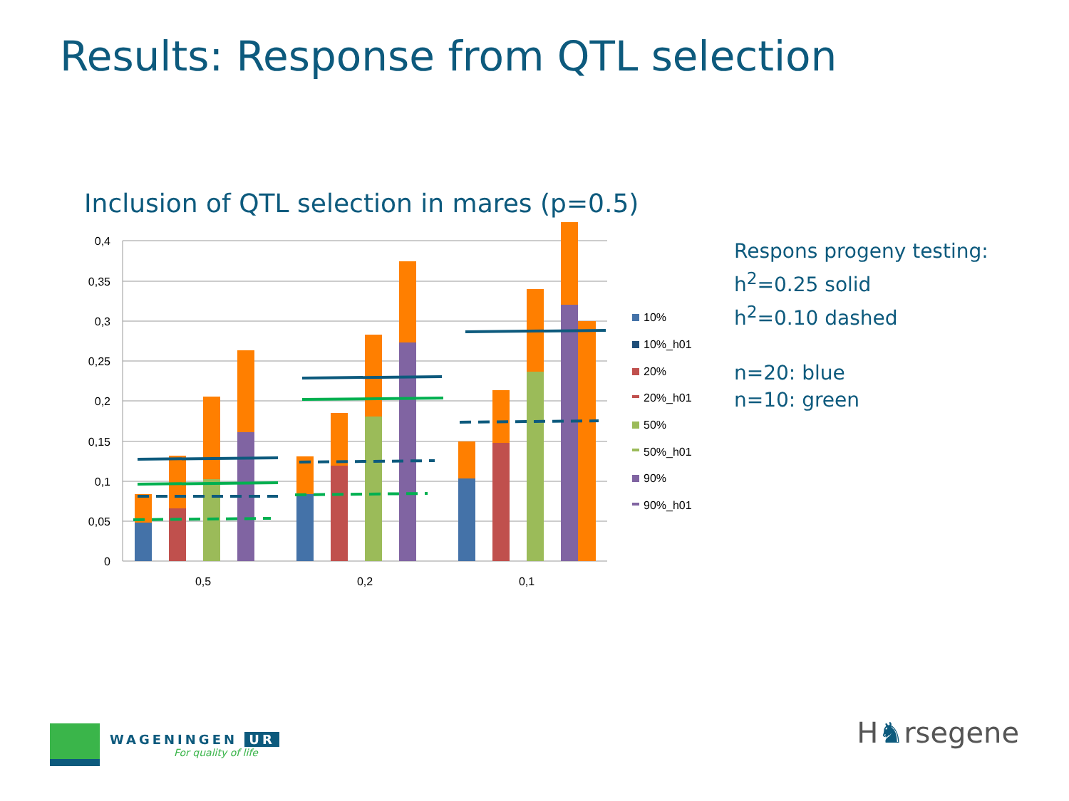Results: Response from QTL selection
Inclusion of QTL selection in mares (p=0.5)
0,4
0,35
0,3
0,25
0,2
0,15
0,1
0,05
0
0,5
0,2
0,1
10%
10%_h01
20%
20%_h01
50%
50%_h01
90%
90%_h01
Respons progeny testing:
h<sup>2</sup>=0.25 solid
h<sup>2</sup>=0.10 dashed
n=20: blue
n=10: green
WAGENINGEN UR
For quality of life
H♞rsegene